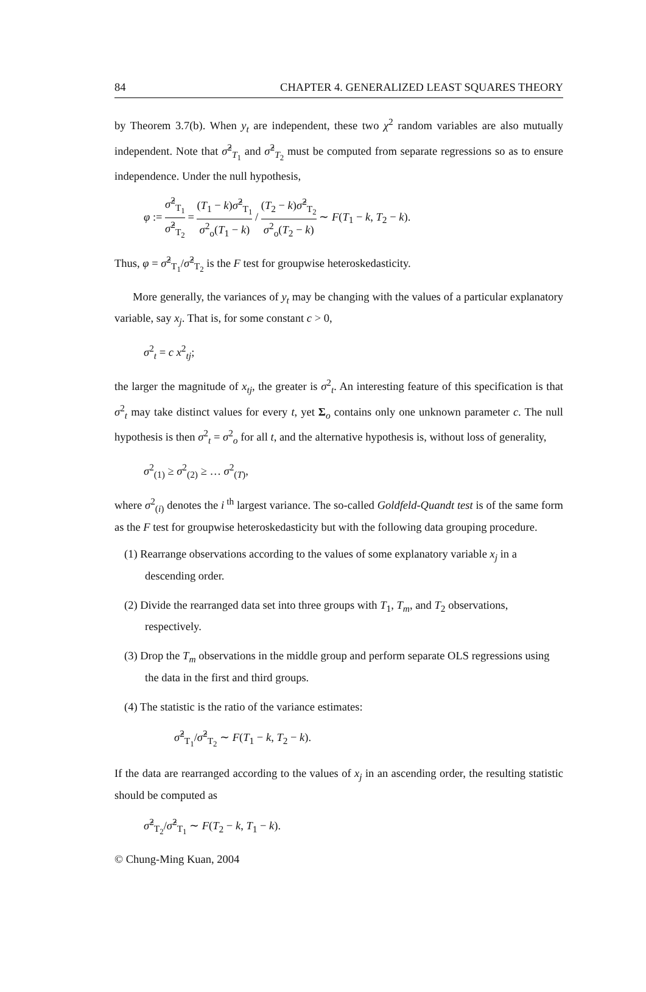84 CHAPTER 4. GENERALIZED LEAST SQUARES THEORY
by Theorem 3.7(b). When y<sub>t</sub> are independent, these two χ<sup>2</sup> random variables are also mutually independent. Note that σ̂<sup>2</sup><sub>T<sub>1</sub></sub> and σ̂<sup>2</sup><sub>T<sub>2</sub></sub> must be computed from separate regressions so as to ensure independence. Under the null hypothesis,
φ := σ̂<sup>2</sup><sub>T<sub>1</sub></sub> σ̂<sup>2</sup><sub>T<sub>2</sub></sub> = (T<sub>1</sub> − k)σ̂<sup>2</sup><sub>T<sub>1</sub></sub> σ<sup>2</sup><sub>o</sub>(T<sub>1</sub> − k) / (T<sub>2</sub> − k)σ̂<sup>2</sup><sub>T<sub>2</sub></sub> σ<sup>2</sup><sub>o</sub>(T<sub>2</sub> − k) ∼ F(T<sub>1</sub> − k, T<sub>2</sub> − k).
Thus, φ = σ̂<sup>2</sup><sub>T<sub>1</sub></sub>/σ̂<sup>2</sup><sub>T<sub>2</sub></sub> is the F test for groupwise heteroskedasticity.
More generally, the variances of y<sub>t</sub> may be changing with the values of a particular explanatory variable, say x<sub>j</sub>. That is, for some constant c > 0,
σ<sup>2</sup><sub>t</sub> = c x<sup>2</sup><sub>tj</sub>;
the larger the magnitude of x<sub>tj</sub>, the greater is σ<sup>2</sup><sub>t</sub>. An interesting feature of this specification is that σ<sup>2</sup><sub>t</sub> may take distinct values for every t, yet Σ<sub>o</sub> contains only one unknown parameter c. The null hypothesis is then σ<sup>2</sup><sub>t</sub> = σ<sup>2</sup><sub>o</sub> for all t, and the alternative hypothesis is, without loss of generality,
σ<sup>2</sup><sub>(1)</sub> ≥ σ<sup>2</sup><sub>(2)</sub> ≥ … σ<sup>2</sup><sub>(T)</sub>,
where σ<sup>2</sup><sub>(i)</sub> denotes the i<sup>th</sup> largest variance. The so-called Goldfeld-Quandt test is of the same form as the F test for groupwise heteroskedasticity but with the following data grouping procedure.
(1) Rearrange observations according to the values of some explanatory variable x<sub>j</sub> in a descending order.
(2) Divide the rearranged data set into three groups with T<sub>1</sub>, T<sub>m</sub>, and T<sub>2</sub> observations, respectively.
(3) Drop the T<sub>m</sub> observations in the middle group and perform separate OLS regressions using the data in the first and third groups.
(4) The statistic is the ratio of the variance estimates:
​σ̂<sup>2</sup><sub>T<sub>1</sub></sub>/σ̂<sup>2</sup><sub>T<sub>2</sub></sub> ∼ F(T<sub>1</sub> − k, T<sub>2</sub> − k).
If the data are rearranged according to the values of x<sub>j</sub> in an ascending order, the resulting statistic should be computed as
σ̂<sup>2</sup><sub>T<sub>2</sub></sub>/σ̂<sup>2</sup><sub>T<sub>1</sub></sub> ∼ F(T<sub>2</sub> − k, T<sub>1</sub> − k).
© Chung-Ming Kuan, 2004